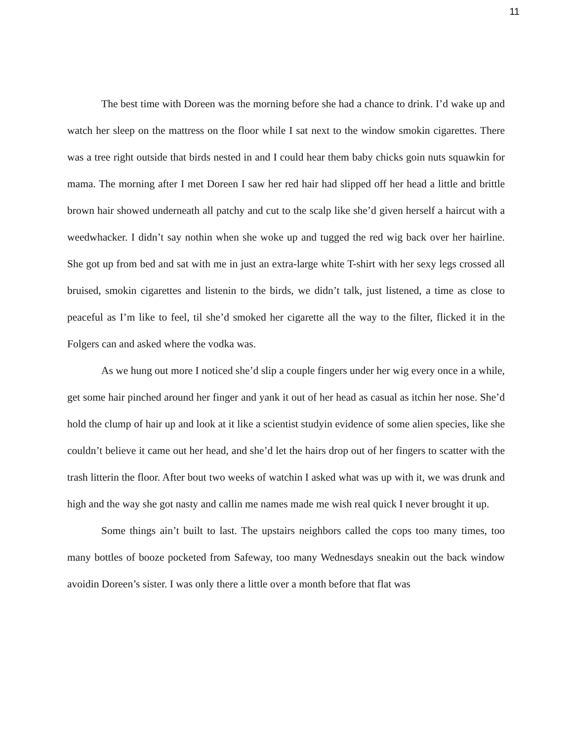11
The best time with Doreen was the morning before she had a chance to drink. I’d wake up and watch her sleep on the mattress on the floor while I sat next to the window smokin cigarettes. There was a tree right outside that birds nested in and I could hear them baby chicks goin nuts squawkin for mama. The morning after I met Doreen I saw her red hair had slipped off her head a little and brittle brown hair showed underneath all patchy and cut to the scalp like she’d given herself a haircut with a weedwhacker. I didn’t say nothin when she woke up and tugged the red wig back over her hairline. She got up from bed and sat with me in just an extra-large white T-shirt with her sexy legs crossed all bruised, smokin cigarettes and listenin to the birds, we didn’t talk, just listened, a time as close to peaceful as I’m like to feel, til she’d smoked her cigarette all the way to the filter, flicked it in the Folgers can and asked where the vodka was.
As we hung out more I noticed she’d slip a couple fingers under her wig every once in a while, get some hair pinched around her finger and yank it out of her head as casual as itchin her nose. She’d hold the clump of hair up and look at it like a scientist studyin evidence of some alien species, like she couldn’t believe it came out her head, and she’d let the hairs drop out of her fingers to scatter with the trash litterin the floor. After bout two weeks of watchin I asked what was up with it, we was drunk and high and the way she got nasty and callin me names made me wish real quick I never brought it up.
Some things ain’t built to last. The upstairs neighbors called the cops too many times, too many bottles of booze pocketed from Safeway, too many Wednesdays sneakin out the back window avoidin Doreen’s sister. I was only there a little over a month before that flat was